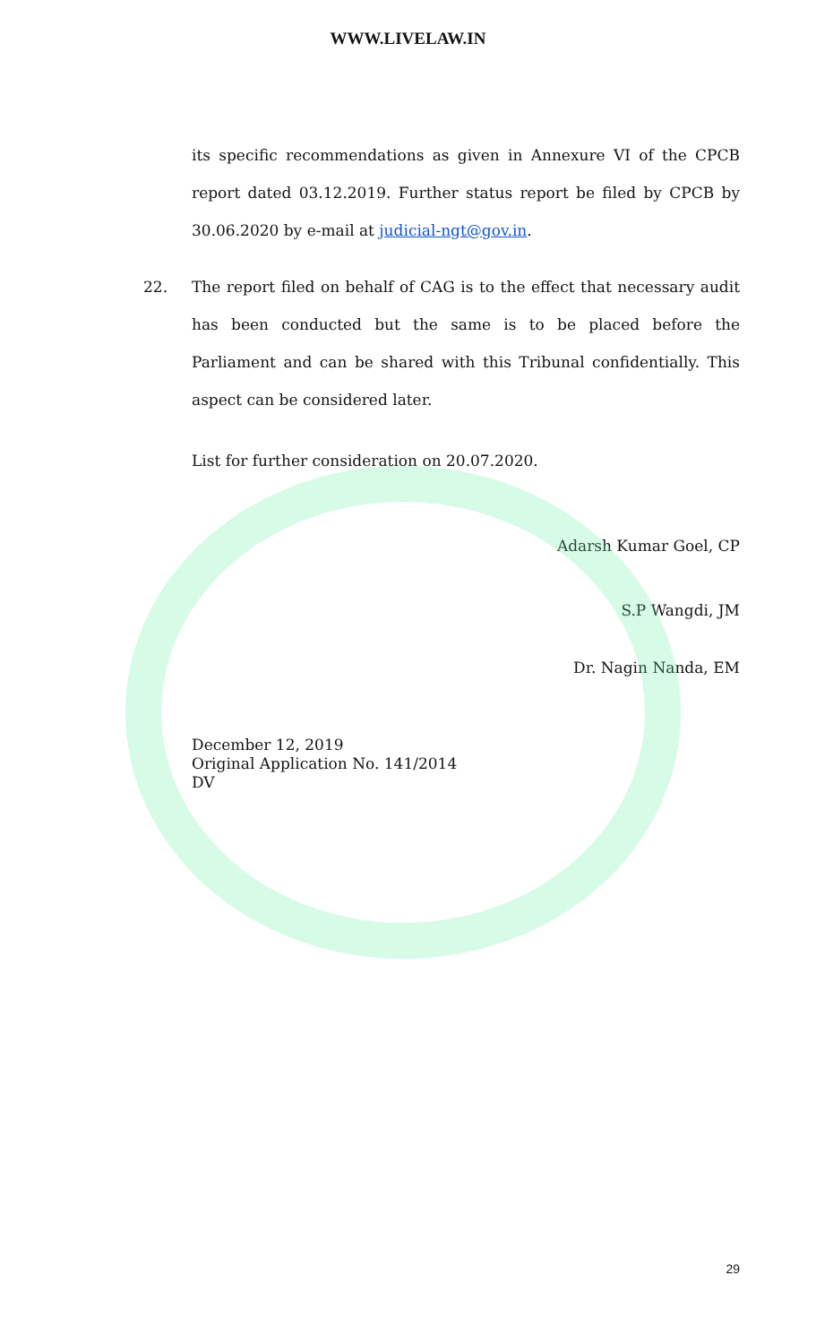WWW.LIVELAW.IN
its specific recommendations as given in Annexure VI of the CPCB report dated 03.12.2019. Further status report be filed by CPCB by 30.06.2020 by e-mail at judicial-ngt@gov.in.
22. The report filed on behalf of CAG is to the effect that necessary audit has been conducted but the same is to be placed before the Parliament and can be shared with this Tribunal confidentially. This aspect can be considered later.
List for further consideration on 20.07.2020.
Adarsh Kumar Goel, CP
S.P Wangdi, JM
Dr. Nagin Nanda, EM
December 12, 2019
Original Application No. 141/2014
DV
29